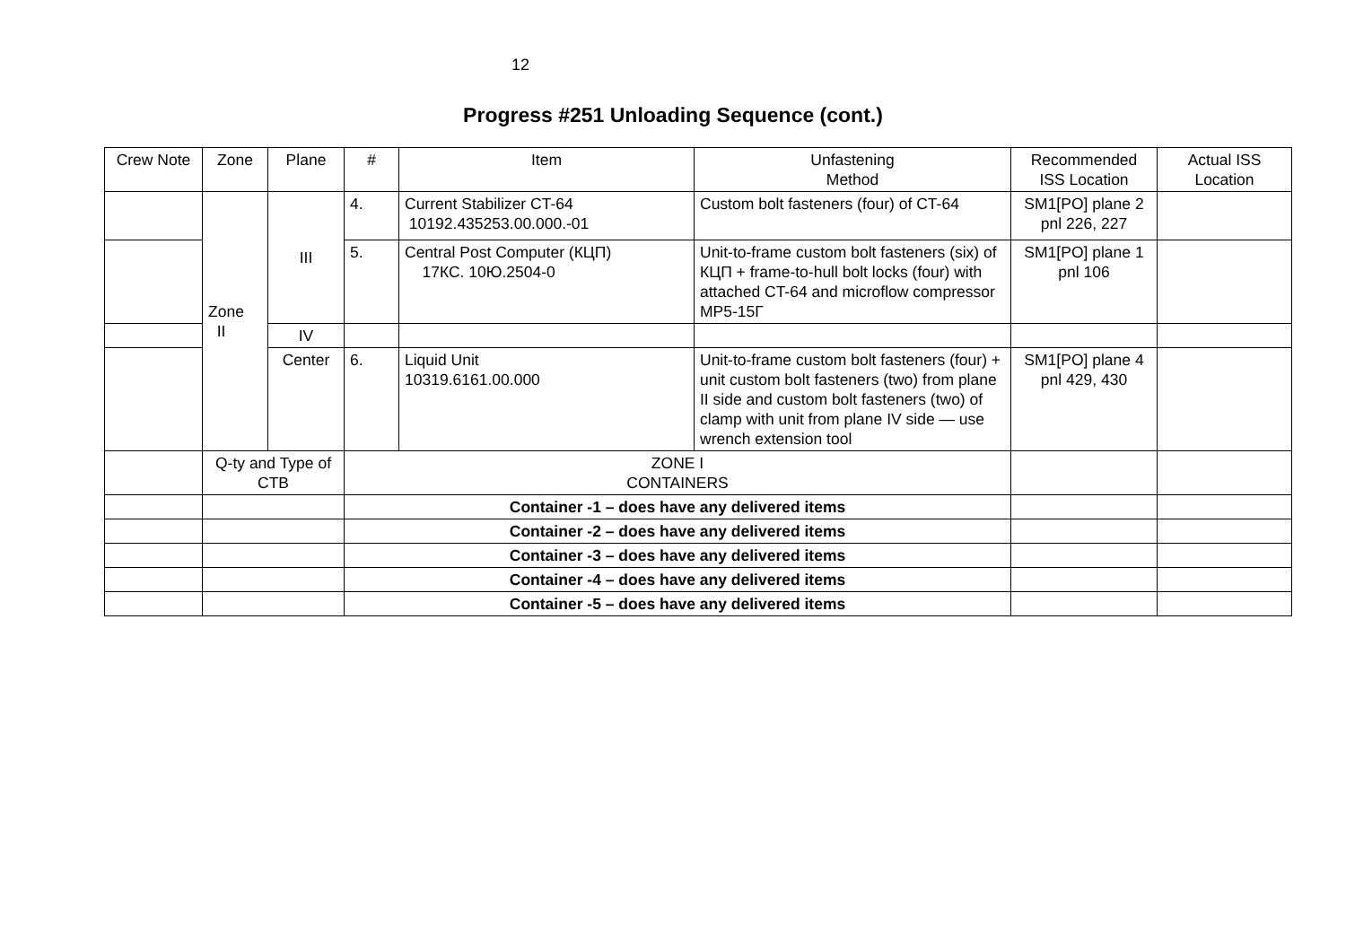12
Progress #251 Unloading Sequence (cont.)
| Crew Note | Zone | Plane | # | Item | Unfastening Method | Recommended ISS Location | Actual ISS Location |
| --- | --- | --- | --- | --- | --- | --- | --- |
| | Zone II | III | 4. | Current Stabilizer CT-64 10192.435253.00.000.-01 | Custom bolt fasteners (four) of CT-64 | SM1[PO] plane 2 pnl 226, 227 | |
| | | | 5. | Central Post Computer (КЦП) 17КС. 10Ю.2504-0 | Unit-to-frame custom bolt fasteners (six) of КЦП + frame-to-hull bolt locks (four) with attached CT-64 and microflow compressor MP5-15Г | SM1[PO] plane 1 pnl 106 | |
| | | IV | | | | | |
| | | Center | 6. | Liquid Unit 10319.6161.00.000 | Unit-to-frame custom bolt fasteners (four) + unit custom bolt fasteners (two) from plane II side and custom bolt fasteners (two) of clamp with unit from plane IV side — use wrench extension tool | SM1[PO] plane 4 pnl 429, 430 | |
| | Q-ty and Type of CTB | | ZONE I CONTAINERS | | | | |
| | | | Container -1 – does have any delivered items | | | | |
| | | | Container -2 – does have any delivered items | | | | |
| | | | Container -3 – does have any delivered items | | | | |
| | | | Container -4 – does have any delivered items | | | | |
| | | | Container -5 – does have any delivered items | | | | |